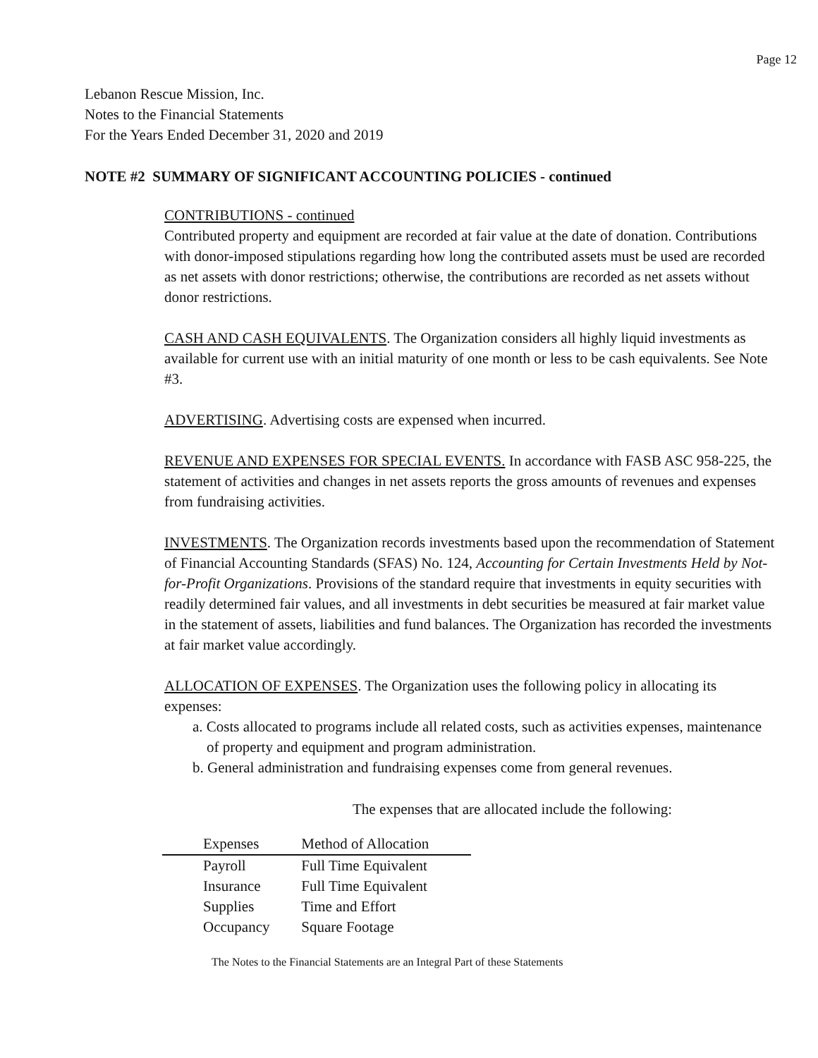Page 12
Lebanon Rescue Mission, Inc.
Notes to the Financial Statements
For the Years Ended December 31, 2020 and 2019
NOTE #2 SUMMARY OF SIGNIFICANT ACCOUNTING POLICIES - continued
CONTRIBUTIONS - continued
Contributed property and equipment are recorded at fair value at the date of donation. Contributions with donor-imposed stipulations regarding how long the contributed assets must be used are recorded as net assets with donor restrictions; otherwise, the contributions are recorded as net assets without donor restrictions.
CASH AND CASH EQUIVALENTS. The Organization considers all highly liquid investments as available for current use with an initial maturity of one month or less to be cash equivalents. See Note #3.
ADVERTISING. Advertising costs are expensed when incurred.
REVENUE AND EXPENSES FOR SPECIAL EVENTS. In accordance with FASB ASC 958-225, the statement of activities and changes in net assets reports the gross amounts of revenues and expenses from fundraising activities.
INVESTMENTS. The Organization records investments based upon the recommendation of Statement of Financial Accounting Standards (SFAS) No. 124, Accounting for Certain Investments Held by Not-for-Profit Organizations. Provisions of the standard require that investments in equity securities with readily determined fair values, and all investments in debt securities be measured at fair market value in the statement of assets, liabilities and fund balances. The Organization has recorded the investments at fair market value accordingly.
ALLOCATION OF EXPENSES. The Organization uses the following policy in allocating its expenses:
a. Costs allocated to programs include all related costs, such as activities expenses, maintenance of property and equipment and program administration.
b. General administration and fundraising expenses come from general revenues.
The expenses that are allocated include the following:
| Expenses | Method of Allocation |
| --- | --- |
| Payroll | Full Time Equivalent |
| Insurance | Full Time Equivalent |
| Supplies | Time and Effort |
| Occupancy | Square Footage |
The Notes to the Financial Statements are an Integral Part of these Statements